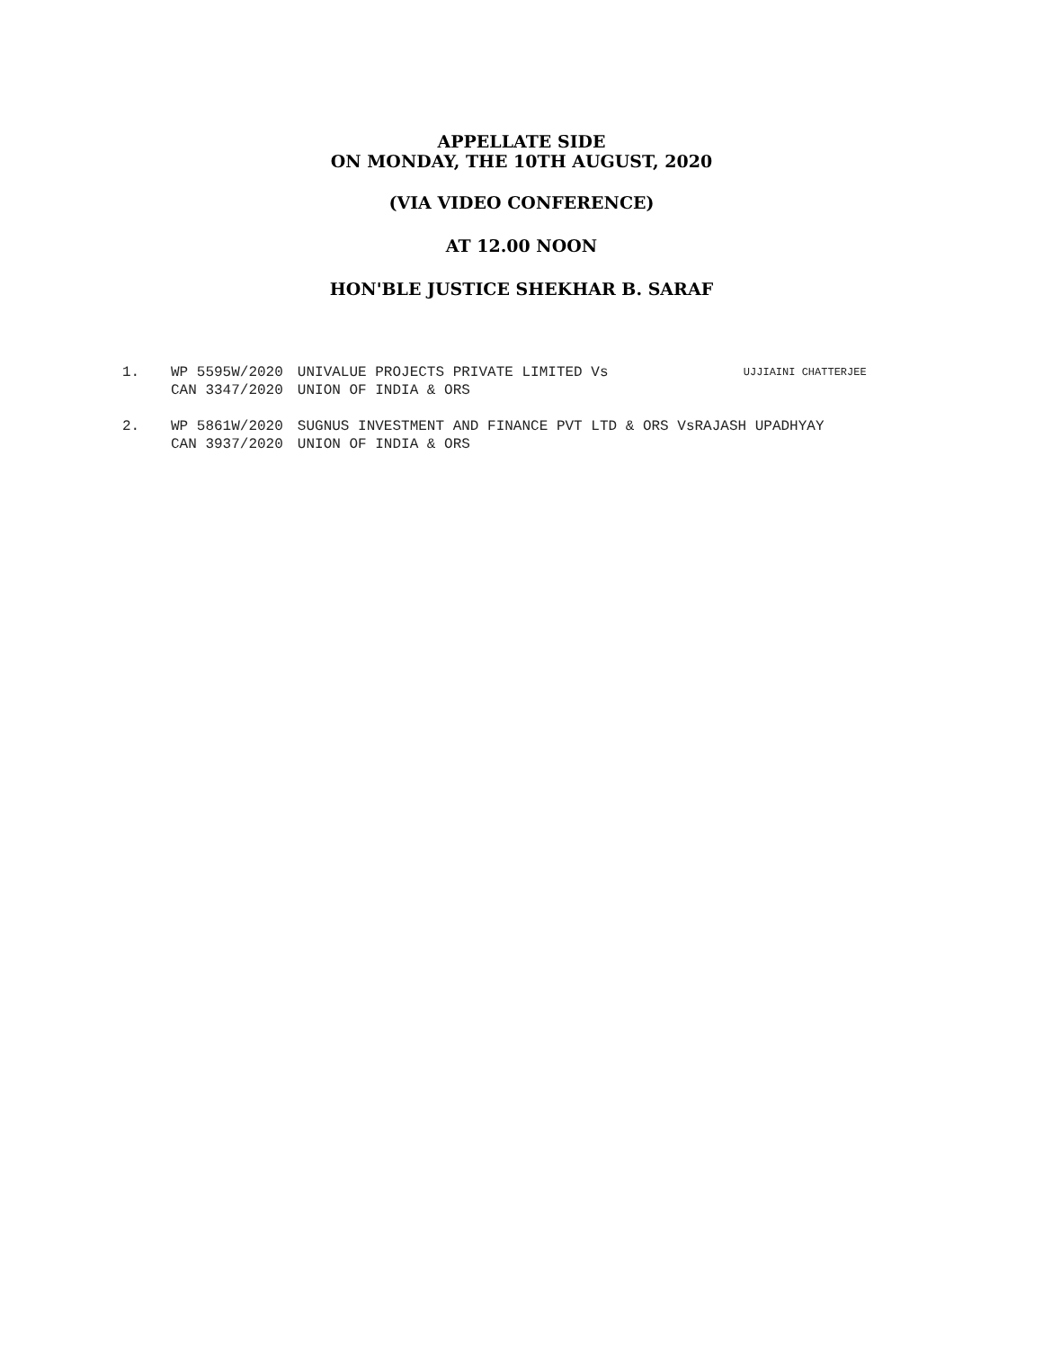APPELLATE SIDE
ON MONDAY, THE 10TH AUGUST, 2020
(VIA VIDEO CONFERENCE)
AT 12.00 NOON
HON'BLE JUSTICE SHEKHAR B. SARAF
| 1. | WP 5595W/2020 | UNIVALUE PROJECTS PRIVATE LIMITED Vs | UJJIAINI CHATTERJEE |
| | CAN 3347/2020 | UNION OF INDIA & ORS | |
| 2. | WP 5861W/2020 | SUGNUS INVESTMENT AND FINANCE PVT LTD & ORS VsRAJASH UPADHYAY | |
| | CAN 3937/2020 | UNION OF INDIA & ORS | |